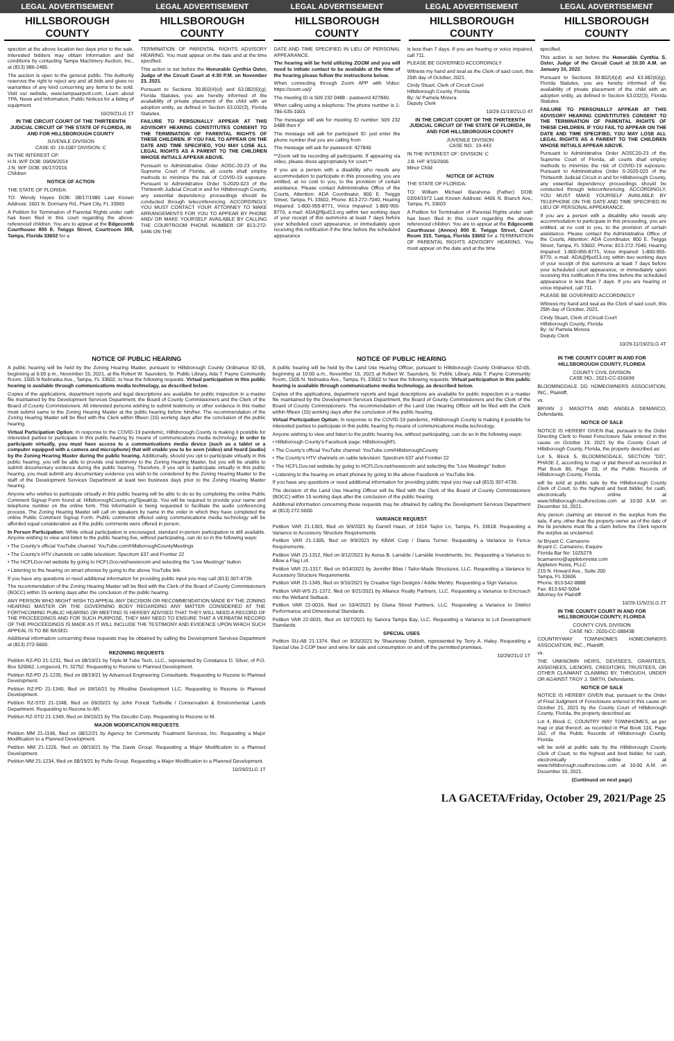LEGAL ADVERTISEMENT LEGAL ADVERTISEMENT LEGAL ADVERTISEMENT LEGAL ADVERTISEMENT LEGAL ADVERTISEMENT
HILLSBOROUGH COUNTY HILLSBOROUGH COUNTY HILLSBOROUGH COUNTY HILLSBOROUGH COUNTY HILLSBOROUGH COUNTY
spection at the above location two days prior to the sale. Interested bidders may obtain information and bid conditions by contacting Tampa Machinery Auction, Inc., at (813) 986-2485.
The auction is open to the general public. The Authority reserves the right to reject any and all bids and gives no warranties of any kind concerning any items to be sold. Visit our website, www.tampaairport.com, Learn about TPA, News and Information, Public Notices for a listing of equipment
10/29/21LG 1T
IN THE CIRCUIT COURT OF THE THIRTEENTH JUDICIAL CIRCUIT OF THE STATE OF FLORIDA, IN AND FOR HILLSBOROUGH COUNTY
JUVENILE DIVISION
CASE ID: 19-1087 DIVISION: C
IN THE INTEREST OF:
H.N. W/F DOB: 09/09/2014
J.N. W/F DOB: 06/17/2016
Children
NOTICE OF ACTION
THE STATE OF FLORIDA:
TO: Wendy Hayes DOB: 08/17/1980 Last Known Address: 1601 N. Dormany Rd., Plant City, FL 33565
A Petition for Termination of Parental Rights under oath has been filed in this court regarding the above-referenced children. You are to appear at the Edgecomb Courthouse 800 E. Twiggs Street, Courtroom 308, Tampa, Florida 33602 for a
TERMINATION OF PARENTAL RIGHTS ADVISORY HEARING. You must appear on the date and at the time specified.
This action is set before the Honorable Cynthia Oster, Judge of the Circuit Court at 4:30 P.M. on November 23, 2021.
Pursuant to Sections 39.802(4)(d) and 63.082(6)(g), Florida Statutes, you are hereby informed of the availability of private placement of the child with an adoption entity, as defined in Section 63.032(3), Florida Statutes.
FAILURE TO PERSONALLY APPEAR AT THIS ADVISORY HEARING CONSTITUTES CONSENT TO THE TERMINATION OF PARENTAL RIGHTS OF THESE CHILDREN. IF YOU FAIL TO APPEAR ON THE DATE AND TIME SPECIFIED, YOU MAY LOSE ALL LEGAL RIGHTS AS A PARENT TO THE CHILDREN WHOSE INITIALS APPEAR ABOVE.
Pursuant to Administrative Order AOSC-20-23 of the Supreme Court of Florida, all courts shall employ methods to minimize the risk of COVID-19 exposure. Pursuant to Administrative Order S-2020-023 of the Thirteenth Judicial Circuit in and for Hillsborough County, any essential dependency proceedings should be conducted through teleconferencing. ACCORDINGLY, YOU MUST CONTACT YOUR ATTORNEY TO MAKE ARRANGEMENTS FOR YOU TO APPEAR BY PHONE AND/ OR MAKE YOURSELF AVAILABLE BY CALLING THE COURTROOM PHONE NUMBER OF 813-272-5446 ON THE
DATE AND TIME SPECIFIED IN LIEU OF PERSONAL APPEARANCE.
The hearing will be held utilizing ZOOM and you will need to initiate contact to be available at the time of the hearing please follow the instructions below.
When connecting through Zoom APP with Video: https://zoom.us/j/
The meeting ID is 509 232 0488 - password 427840.
When calling using a telephone: The phone number is 1-786-635-1003.
The message will ask for meeting ID number: 509 232 0488 then #
The message will ask for participant ID: just enter the phone number that you are calling from
The message will ask for password: 427840
**Zoom will be recording all participants. If appearing via video, please dress appropriately for court.**
If you are a person with a disability who needs any accommodation to participate in this proceeding, you are entitled, at no cost to you, to the provision of certain assistance. Please contact Administrative Office of the Courts, Attention: ADA Coordinator, 800 E. Twiggs Street, Tampa, FL 33602, Phone: 813-272-7040, Hearing Impaired: 1-800-955-8771, Voice impaired: 1-800-955-8770, e-mail: ADA@fljud13.org within two working days of your receipt of this summons at least 7 days before your scheduled court appearance, or immediately upon receiving this notification if the time before the scheduled appearance
is less than 7 days. If you are hearing or voice impaired, call 711.
PLEASE BE GOVERNED ACCORDINGLY
Witness my hand and seal as the Clerk of said court, this 25th day of October, 2021.
Cindy Stuart, Clerk of Circuit Court
Hillsborough County, Florida
By: /s/ Pamela Morera
Deputy Clerk
10/29-11/19/21LG 4T
IN THE CIRCUIT COURT OF THE THIRTEENTH JUDICIAL CIRCUIT OF THE STATE OF FLORIDA, IN AND FOR HILLSBOROUGH COUNTY
JUVENILE DIVISION
CASE NO.: 19-443
IN THE INTEREST OF: DIVISION: C
J.B. H/F 9/15/2006
Minor Child
NOTICE OF ACTION
THE STATE OF FLORIDA:
TO: William Michael Barahona (Father) DOB: 03/04/1972 Last Known Address: 4406 N. Branch Ave., Tampa, FL 33603
A Petition for Termination of Parental Rights under oath has been filed in this court regarding the above-referenced children. You are to appear at the Edgecomb Courthouse (Annex) 800 E. Twiggs Street, Court Room 310, Tampa, Florida 33602 for a TERMINATION OF PARENTAL RIGHTS ADVISORY HEARING. You must appear on the date and at the time
specified.
This action is set before the Honorable Cynthia S. Oster, Judge of the Circuit Court at 10:30 A.M. on January 10, 2022.
Pursuant to Sections 39.802(4)(d) and 63.082(6)(g), Florida Statutes, you are hereby informed of the availability of private placement of the child with an adoption entity, as defined in Section 63.032(3), Florida Statutes.
FAILURE TO PERSONALLY APPEAR AT THIS ADVISORY HEARING CONSTITUTES CONSENT TO THE TERMINATION OF PARENTAL RIGHTS OF THESE CHILDREN. IF YOU FAIL TO APPEAR ON THE DATE AND TIME SPECIFIED, YOU MAY LOSE ALL LEGAL RIGHTS AS A PARENT TO THE CHILDREN WHOSE INITIALS APPEAR ABOVE.
Pursuant to Administrative Order AOSC20-23 of the Supreme Court of Florida, all courts shall employ methods to minimize the risk of COVID-19 exposure. Pursuant to Administrative Order S-2020-023 of the Thirteenth Judicial Circuit in and for Hillsborough County, any essential dependency proceedings should be conducted through teleconferencing. ACCORDINGLY, YOU MUST MAKE YOURSELF AVAILABLE BY TELEPHONE ON THE DATE AND TIME SPECIFIED IN LIEU OF PERSONAL APPEARANCE.
If you are a person with a disability who needs any accommodation to participate in this proceeding, you are entitled, at no cost to you, to the provision of certain assistance. Please contact the Administrative Office of the Courts, Attention: ADA Coordinator, 800 E. Twiggs Street, Tampa, FL 33602, Phone: 813-272-7040, Hearing Impaired: 1-800-955-8771, Voice impaired: 1-800-955-8770, e-mail: ADA@fljud13.org within two working days of your receipt of this summons at least 7 days before your scheduled court appearance, or immediately upon receiving this notification if the time before the scheduled appearance is less than 7 days. If you are hearing or voice impaired, call 711.
PLEASE BE GOVERNED ACCORDINGLY
Witness my hand and seal as the Clerk of said court, this 25th day of October, 2021.
Cindy Stuart, Clerk of Circuit Court
Hillsborough County, Florida
By: /s/ Pamela Morera
Deputy Clerk
10/29-11/19/21LG 4T
NOTICE OF PUBLIC HEARING
A public hearing will be held by the Zoning Hearing Master, pursuant to Hillsborough County Ordinance 92-05, beginning at 6:00 p.m., November 15, 2021, at the Robert W. Saunders, Sr. Public Library, Ada T. Payne Community Room, 1505 N Nebraska Ave., Tampa, FL 33602, to hear the following requests. Virtual participation in this public hearing is available through communications media technology, as described below.
Copies of the applications, department reports and legal descriptions are available for public inspection in a master file maintained by the Development Services Department, the Board of County Commissioners and the Clerk of the Board of County Commissioners. All interested persons wishing to submit testimony or other evidence in this matter must submit same to the Zoning Hearing Master at the public hearing before him/her. The recommendation of the Zoning Hearing Master will be filed with the Clerk within fifteen (15) working days after the conclusion of the public hearing.
Virtual Participation Option: In response to the COVID-19 pandemic, Hillsborough County is making it possible for interested parties to participate in this public hearing by means of communications media technology. In order to participate virtually, you must have access to a communications media device (such as a tablet or a computer equipped with a camera and microphone) that will enable you to be seen (video) and heard (audio) by the Zoning Hearing Master during the public hearing. Additionally, should you opt to participate virtually in this public hearing, you will be able to provide oral testimony to the Zoning Hearing Master, but you will be unable to submit documentary evidence during the public hearing. Therefore, if you opt to participate virtually in this public hearing, you must submit any documentary evidence you wish to be considered by the Zoning Hearing Master to the staff of the Development Services Department at least two business days prior to the Zoning Hearing Master hearing.
Anyone who wishes to participate virtually in this public hearing will be able to do so by completing the online Public Comment Signup Form found at: HillsboroughCounty.org/SpeakUp. You will be required to provide your name and telephone number on the online form. This information is being requested to facilitate the audio conferencing process. The Zoning Hearing Master will call on speakers by name in the order in which they have completed the online Public Comment Signup Form. Public comments offered using communications media technology will be afforded equal consideration as if the public comments were offered in person.
In Person Participation: While virtual participation is encouraged, standard in-person participation is still available. Anyone wishing to view and listen to the public hearing live, without participating, can do so in the following ways:
• The County's official YouTube channel: YouTube.com/HillsboroughCountyMeetings
• The County's HTV channels on cable television: Spectrum 637 and Frontier 22
• The HCFLGov.net website by going to HCFLGov.net/newsroom and selecting the "Live Meetings" button
• Listening to the hearing on smart phones by going to the above YouTube link.
If you have any questions or need additional information for providing public input you may call (813) 307-4739.
The recommendation of the Zoning Hearing Master will be filed with the Clerk of the Board of County Commissioners (BOCC) within 15 working days after the conclusion of the public hearing.
ANY PERSON WHO MIGHT WISH TO APPEAL ANY DECISION OR RECOMMENDATION MADE BY THE ZONING HEARING MASTER OR THE GOVERNING BODY REGARDING ANY MATTER CONSIDERED AT THE FORTHCOMING PUBLIC HEARING OR MEETING IS HEREBY ADVISED THAT THEY WILL NEED A RECORD OF THE PROCEEDINGS AND FOR SUCH PURPOSE, THEY MAY NEED TO ENSURE THAT A VERBATIM RECORD OF THE PROCEEDINGS IS MADE AS IT WILL INCLUDE THE TESTIMONY AND EVIDENCE UPON WHICH SUCH APPEAL IS TO BE BASED.
Additional information concerning these requests may be obtained by calling the Development Services Department at (813) 272-5600.
REZONING REQUESTS
Petition RZ-PD 21-1231, filed on 08/19/21 by Triple M Tube Tech, LLC., represented by Constance D. Silver, of P.O. Box 520062, Longwood, FL 32752. Requesting to Rezone to Planned Development.
Petition RZ-PD 21-1235, filed on 08/19/21 by Advanced Engineering Consultants. Requesting to Rezone to Planned Development.
Petition RZ-PD 21-1340, filed on 09/16/21 by Rhodine Development LLC. Requesting to Rezone to Planned Development.
Petition RZ-STD 21-1348, filed on 09/20/21 by John Forest Turbiville / Conservation & Environmental Lands Department. Requesting to Rezone to AR.
Petition RZ-STD 21-1349, filed on 09/15/21 by The Docobo Corp. Requesting to Rezone to M.
MAJOR MODIFICATION REQUESTS
Petition MM 21-1196, filed on 08/12/21 by Agency for Community Treatment Services, Inc. Requesting a Major Modification to a Planned Development.
Petition MM 21-1226, filed on 08/19/21 by The Davis Group. Requesting a Major Modification to a Planned Development.
Petition MM 21-1234, filed on 08/19/21 by Pulte Group. Requesting a Major Modification to a Planned Development.
10/29/21LG 1T
NOTICE OF PUBLIC HEARING
A public hearing will be held by the Land Use Hearing Officer, pursuant to Hillsborough County Ordinance 92-05, beginning at 10:00 a.m., November 15, 2021 at Robert W. Saunders, Sr. Public Library, Ada T. Payne Community Room, 1505 N. Nebraska Ave., Tampa, FL 33602 to hear the following requests. Virtual participation in this public hearing is available through communications media technology, as described below.
Copies of the applications, department reports and legal descriptions are available for public inspection in a master file maintained by the Development Services Department, the Board of County Commissioners and the Clerk of the Board of County Commissioners. The recommendation of the Land Use Hearing Officer will be filed with the Clerk within fifteen (15) working days after the conclusion of the public hearing.
Virtual Participation Option: In response to the COVID-19 pandemic, Hillsborough County is making it possible for interested parties to participate in this public hearing by means of communications media technology.
Anyone wishing to view and listen to the public hearing live, without participating, can do so in the following ways:
• Hillsborough County's Facebook page: HillsboroughFL
• The County's official YouTube channel: YouTube.com/HillsboroughCounty
• The County's HTV channels on cable television: Spectrum 637 and Frontier 22
• The HCFLGov.net website by going to HCFLGov.net/newsroom and selecting the "Live Meetings" button
• Listening to the hearing on smart phones by going to the above Facebook or YouTube link.
If you have any questions or need additional information for providing public input you may call (813) 307-4739.
The decision of the Land Use Hearing Officer will be filed with the Clerk of the Board of County Commissioners (BOCC) within 15 working days after the conclusion of the public hearing.
Additional information concerning these requests may be obtained by calling the Development Services Department at (813) 272-5600.
VARIANCE REQUEST
Petition VAR 21-1303, filed on 9/9/2021 by Darrell Haun, of 1914 Taylor Ln, Tampa, FL 33618. Requesting a Variance to Accessory Structure Requirements.
Petition VAR 21-1305, filed on 9/9/2021 by KBAK Corp / Diana Turner. Requesting a Variance to Fence Requirements.
Petition VAR 21-1312, filed on 9/12/2021 by Aurea B. Larralde / Larralde Investments, Inc. Requesting a Variance to Allow a Flag Lot.
Petition VAR 21-1317, filed on 9/14/2021 by Jennifer Bliss / Tailor-Made Structures, LLC. Requesting a Variance to Accessory Structure Requirements.
Petition VAR 21-1345, filed on 9/16/2021 by Creative Sign Designs / Addie Mentry. Requesting a Sign Variance.
Petition VAR-WS 21-1372, filed on 9/21/2021 by Alliance Realty Partners, LLC. Requesting a Variance to Encroach into the Wetland Setback.
Petition VAR 22-0016, filed on 10/4/2021 by Diana Street Partners, LLC. Requesting a Variance to District Performance and Dimensional Standards.
Petition VAR 22-0031, filed on 10/7/2021 by Sanora Tampa Bay, LLC. Requesting a Variance to Lot Development Standards.
SPECIAL USES
Petition SU-AB 21-1374, filed on 9/20/2021 by Shaunessy Dobish, represented by Terry A. Haley. Requesting a Special Use 2-COP beer and wine for sale and consumption on and off the permitted premises.
10/29/21LG 1T
IN THE COUNTY COURT IN AND FOR HILLSBOROUGH COUNTY, FLORIDA
COUNTY CIVIL DIVISION
CASE NO.: 2021-CC-016699
BLOOMINGDALE DD HOMEOWNERS ASSOCIATION, INC., Plaintiff,
vs.
BRYAN J. MASOTTA AND ANGELA DEMARCO, Defendants.
NOTICE OF SALE
NOTICE IS HEREBY GIVEN that, pursuant to the Order Directing Clerk to Reset Foreclosure Sale entered in this cause on October 19, 2021 by the County Court of Hillsborough County, Florida, the property described as:
Lot 5, Block 5, BLOOMINGDALE, SECTION "DD", PHASE 2, according to map or plat thereof as recorded in Plat Book 86, Page 20, of the Public Records of Hillsborough County, Florida.
will be sold at public sale by the Hillsborough County Clerk of Court, to the highest and best bidder, for cash, electronically online at www.hillsborough.realforeclose.com at 10:00 A.M. on December 10, 2021.
Any person claiming an interest in the surplus from the sale, if any, other than the property owner as of the date of the lis pendens must file a claim before the Clerk reports the surplus as unclaimed.
/s/ Bryant C. Camareno
Bryant C. Camareno, Esquire
Florida Bar No: 1025279
bcamareno@appletonreiss.com
Appleton Reiss, PLLC
215 N. Howard Ave., Suite 200
Tampa, FL 33606
Phone: 813-542-8888
Fax: 813-542-5054
Attorney for Plaintiff
10/29-11/5/21LG 2T
IN THE COUNTY COURT IN AND FOR HILLSBOROUGH COUNTY, FLORIDA
COUNTY CIVIL DIVISION
CASE NO.: 2020-CC-088438
COUNTRYWAY TOWNHOMES HOMEOWNERS ASSOCIATION, INC., Plaintiff,
vs.
THE UNKNOWN HEIRS, DEVISEES, GRANTEES, ASSIGNEES, LIENORS, CREDITORS, TRUSTEES, OR OTHER CLAIMANT CLAIMING BY, THROUGH, UNDER OR AGAINST TROY J. SMITH, Defendants.
NOTICE OF SALE
NOTICE IS HEREBY GIVEN that, pursuant to the Order of Final Judgment of Foreclosure entered in this cause on October 21, 2021 by the County Court of Hillsborough County, Florida, the property described as:
Lot 4, Block C, COUNTRY WAY TOWNHOMES, as per map or plat thereof, as recorded in Plat Book 116, Page 162, of the Public Records of Hillsborough County, Florida.
will be sold at public sale by the Hillsborough County Clerk of Court, to the highest and best bidder, for cash, electronically online at www.hillsborough.realforeclose.com at 10:00 A.M. on December 10, 2021.
(Continued on next page)
LA GACETA/Friday, October 29, 2021/Page 25